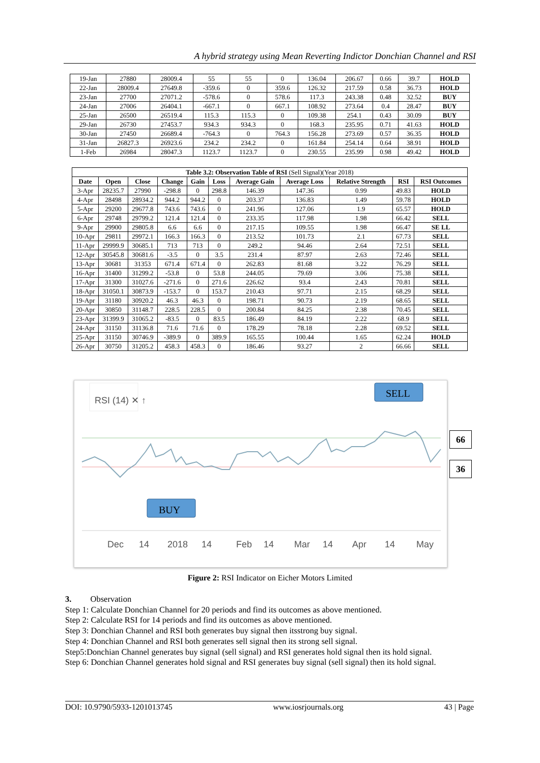A hybrid strategy using Mean Reverting Indictor Donchian Channel and RSI
| 19-Jan | 27880 | 28009.4 | 55 | 55 | 0 | 136.04 | 206.67 | 0.66 | 39.7 | HOLD |
| 22-Jan | 28009.4 | 27649.8 | -359.6 | 0 | 359.6 | 126.32 | 217.59 | 0.58 | 36.73 | HOLD |
| 23-Jan | 27700 | 27071.2 | -578.6 | 0 | 578.6 | 117.3 | 243.38 | 0.48 | 32.52 | BUY |
| 24-Jan | 27006 | 26404.1 | -667.1 | 0 | 667.1 | 108.92 | 273.64 | 0.4 | 28.47 | BUY |
| 25-Jan | 26500 | 26519.4 | 115.3 | 115.3 | 0 | 109.38 | 254.1 | 0.43 | 30.09 | BUY |
| 29-Jan | 26730 | 27453.7 | 934.3 | 934.3 | 0 | 168.3 | 235.95 | 0.71 | 41.63 | HOLD |
| 30-Jan | 27450 | 26689.4 | -764.3 | 0 | 764.3 | 156.28 | 273.69 | 0.57 | 36.35 | HOLD |
| 31-Jan | 26827.3 | 26923.6 | 234.2 | 234.2 | 0 | 161.84 | 254.14 | 0.64 | 38.91 | HOLD |
| 1-Feb | 26984 | 28047.3 | 1123.7 | 1123.7 | 0 | 230.55 | 235.99 | 0.98 | 49.42 | HOLD |
| Table 3.2: Observation Table of RSI (Sell Signal)(Year 2018) | | | | | | | | | | |
| Date | Open | Close | Change | Gain | Loss | Average Gain | Average Loss | Relative Strength | RSI | RSI Outcomes |
| 3-Apr | 28235.7 | 27990 | -298.8 | 0 | 298.8 | 146.39 | 147.36 | 0.99 | 49.83 | HOLD |
| 4-Apr | 28498 | 28934.2 | 944.2 | 944.2 | 0 | 203.37 | 136.83 | 1.49 | 59.78 | HOLD |
| 5-Apr | 29200 | 29677.8 | 743.6 | 743.6 | 0 | 241.96 | 127.06 | 1.9 | 65.57 | HOLD |
| 6-Apr | 29748 | 29799.2 | 121.4 | 121.4 | 0 | 233.35 | 117.98 | 1.98 | 66.42 | SELL |
| 9-Apr | 29900 | 29805.8 | 6.6 | 6.6 | 0 | 217.15 | 109.55 | 1.98 | 66.47 | SE LL |
| 10-Apr | 29811 | 29972.1 | 166.3 | 166.3 | 0 | 213.52 | 101.73 | 2.1 | 67.73 | SELL |
| 11-Apr | 29999.9 | 30685.1 | 713 | 713 | 0 | 249.2 | 94.46 | 2.64 | 72.51 | SELL |
| 12-Apr | 30545.8 | 30681.6 | -3.5 | 0 | 3.5 | 231.4 | 87.97 | 2.63 | 72.46 | SELL |
| 13-Apr | 30681 | 31353 | 671.4 | 671.4 | 0 | 262.83 | 81.68 | 3.22 | 76.29 | SELL |
| 16-Apr | 31400 | 31299.2 | -53.8 | 0 | 53.8 | 244.05 | 79.69 | 3.06 | 75.38 | SELL |
| 17-Apr | 31300 | 31027.6 | -271.6 | 0 | 271.6 | 226.62 | 93.4 | 2.43 | 70.81 | SELL |
| 18-Apr | 31050.1 | 30873.9 | -153.7 | 0 | 153.7 | 210.43 | 97.71 | 2.15 | 68.29 | SELL |
| 19-Apr | 31180 | 30920.2 | 46.3 | 46.3 | 0 | 198.71 | 90.73 | 2.19 | 68.65 | SELL |
| 20-Apr | 30850 | 31148.7 | 228.5 | 228.5 | 0 | 200.84 | 84.25 | 2.38 | 70.45 | SELL |
| 23-Apr | 31399.9 | 31065.2 | -83.5 | 0 | 83.5 | 186.49 | 84.19 | 2.22 | 68.9 | SELL |
| 24-Apr | 31150 | 31136.8 | 71.6 | 71.6 | 0 | 178.29 | 78.18 | 2.28 | 69.52 | SELL |
| 25-Apr | 31150 | 30746.9 | -389.9 | 0 | 389.9 | 165.55 | 100.44 | 1.65 | 62.24 | HOLD |
| 26-Apr | 30750 | 31205.2 | 458.3 | 458.3 | 0 | 186.46 | 93.27 | 2 | 66.66 | SELL |
RSI (14) ✕ ↑
Dec
14
2018
14
Feb
14
Mar
14
Apr
14
May
SELL
BUY
66
36
Figure 2: RSI Indicator on Eicher Motors Limited
3. Observation
Step 1: Calculate Donchian Channel for 20 periods and find its outcomes as above mentioned.
Step 2: Calculate RSI for 14 periods and find its outcomes as above mentioned.
Step 3: Donchian Channel and RSI both generates buy signal then itsstrong buy signal.
Step 4: Donchian Channel and RSI both generates sell signal then its strong sell signal.
Step5:Donchian Channel generates buy signal (sell signal) and RSI generates hold signal then its hold signal.
Step 6: Donchian Channel generates hold signal and RSI generates buy signal (sell signal) then its hold signal.
DOI: 10.9790/5933-1201013745 www.iosrjournals.org 43 | Page